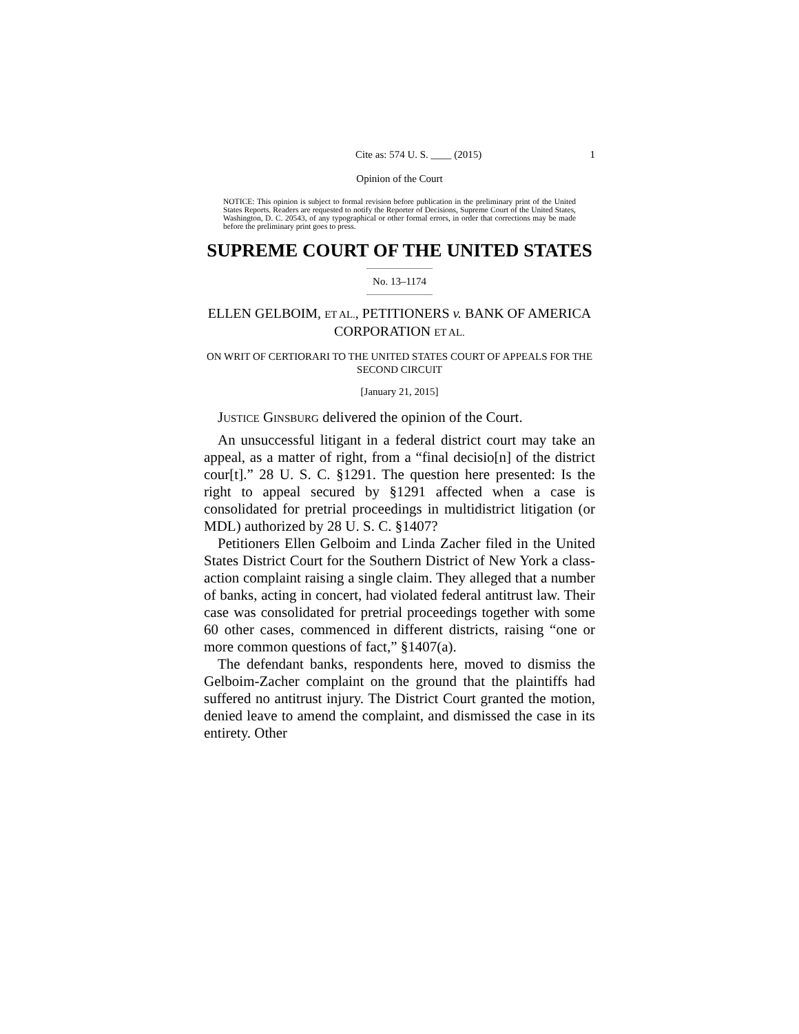Cite as: 574 U. S. ____ (2015) 1
Opinion of the Court
NOTICE: This opinion is subject to formal revision before publication in the preliminary print of the United States Reports. Readers are requested to notify the Reporter of Decisions, Supreme Court of the United States, Washington, D. C. 20543, of any typographical or other formal errors, in order that corrections may be made before the preliminary print goes to press.
SUPREME COURT OF THE UNITED STATES
No. 13–1174
ELLEN GELBOIM, ET AL., PETITIONERS v. BANK OF AMERICA CORPORATION ET AL.
ON WRIT OF CERTIORARI TO THE UNITED STATES COURT OF APPEALS FOR THE SECOND CIRCUIT
[January 21, 2015]
JUSTICE GINSBURG delivered the opinion of the Court.
An unsuccessful litigant in a federal district court may take an appeal, as a matter of right, from a “final decisio[n] of the district cour[t].” 28 U. S. C. §1291. The question here presented: Is the right to appeal secured by §1291 affected when a case is consolidated for pretrial proceedings in multidistrict litigation (or MDL) authorized by 28 U. S. C. §1407?
Petitioners Ellen Gelboim and Linda Zacher filed in the United States District Court for the Southern District of New York a class-action complaint raising a single claim. They alleged that a number of banks, acting in concert, had violated federal antitrust law. Their case was consolidated for pretrial proceedings together with some 60 other cases, commenced in different districts, raising “one or more common questions of fact,” §1407(a).
The defendant banks, respondents here, moved to dismiss the Gelboim-Zacher complaint on the ground that the plaintiffs had suffered no antitrust injury. The District Court granted the motion, denied leave to amend the complaint, and dismissed the case in its entirety. Other